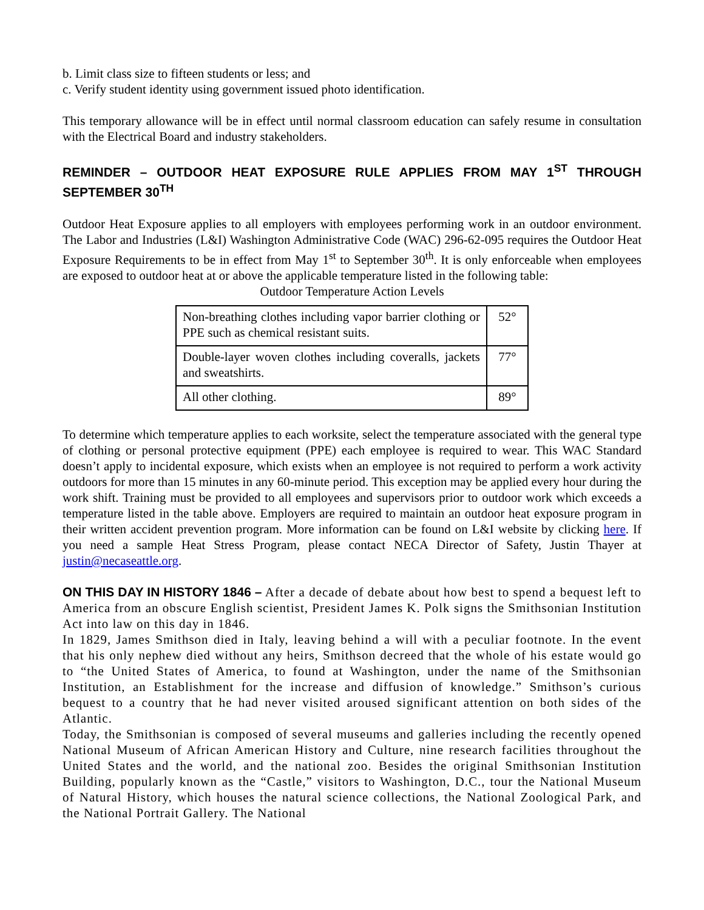b. Limit class size to fifteen students or less; and
c. Verify student identity using government issued photo identification.
This temporary allowance will be in effect until normal classroom education can safely resume in consultation with the Electrical Board and industry stakeholders.
REMINDER – OUTDOOR HEAT EXPOSURE RULE APPLIES FROM MAY 1<sup>ST</sup> THROUGH SEPTEMBER 30<sup>TH</sup>
Outdoor Heat Exposure applies to all employers with employees performing work in an outdoor environment. The Labor and Industries (L&I) Washington Administrative Code (WAC) 296-62-095 requires the Outdoor Heat Exposure Requirements to be in effect from May 1<sup>st</sup> to September 30<sup>th</sup>. It is only enforceable when employees are exposed to outdoor heat at or above the applicable temperature listed in the following table:
Outdoor Temperature Action Levels
| Non-breathing clothes including vapor barrier clothing or PPE such as chemical resistant suits. | 52° |
| Double-layer woven clothes including coveralls, jackets and sweatshirts. | 77° |
| All other clothing. | 89° |
To determine which temperature applies to each worksite, select the temperature associated with the general type of clothing or personal protective equipment (PPE) each employee is required to wear. This WAC Standard doesn’t apply to incidental exposure, which exists when an employee is not required to perform a work activity outdoors for more than 15 minutes in any 60-minute period. This exception may be applied every hour during the work shift. Training must be provided to all employees and supervisors prior to outdoor work which exceeds a temperature listed in the table above. Employers are required to maintain an outdoor heat exposure program in their written accident prevention program. More information can be found on L&I website by clicking here. If you need a sample Heat Stress Program, please contact NECA Director of Safety, Justin Thayer at justin@necaseattle.org.
ON THIS DAY IN HISTORY 1846 – After a decade of debate about how best to spend a bequest left to America from an obscure English scientist, President James K. Polk signs the Smithsonian Institution Act into law on this day in 1846.
In 1829, James Smithson died in Italy, leaving behind a will with a peculiar footnote. In the event that his only nephew died without any heirs, Smithson decreed that the whole of his estate would go to “the United States of America, to found at Washington, under the name of the Smithsonian Institution, an Establishment for the increase and diffusion of knowledge.” Smithson’s curious bequest to a country that he had never visited aroused significant attention on both sides of the Atlantic.
Today, the Smithsonian is composed of several museums and galleries including the recently opened National Museum of African American History and Culture, nine research facilities throughout the United States and the world, and the national zoo. Besides the original Smithsonian Institution Building, popularly known as the “Castle,” visitors to Washington, D.C., tour the National Museum of Natural History, which houses the natural science collections, the National Zoological Park, and the National Portrait Gallery. The National